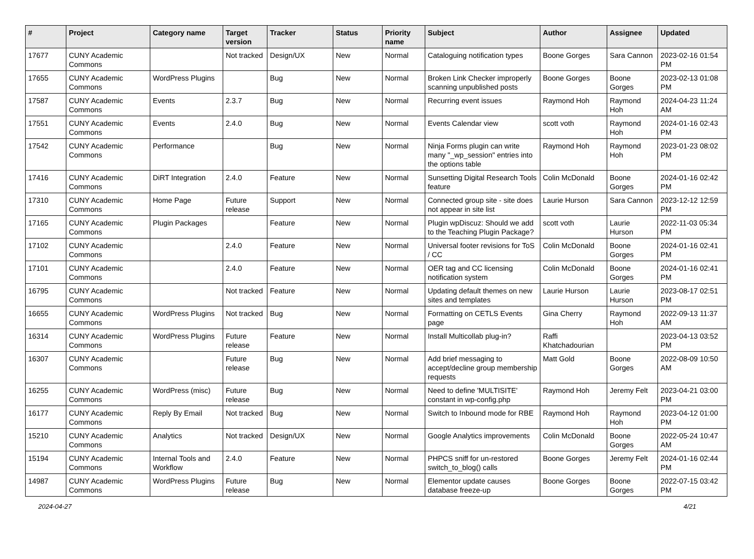| # | Project | Category name | Target version | Tracker | Status | Priority name | Subject | Author | Assignee | Updated |
| --- | --- | --- | --- | --- | --- | --- | --- | --- | --- | --- |
| 17677 | CUNY Academic Commons | | Not tracked | Design/UX | New | Normal | Cataloguing notification types | Boone Gorges | Sara Cannon | 2023-02-16 01:54 PM |
| 17655 | CUNY Academic Commons | WordPress Plugins | | Bug | New | Normal | Broken Link Checker improperly scanning unpublished posts | Boone Gorges | Boone Gorges | 2023-02-13 01:08 PM |
| 17587 | CUNY Academic Commons | Events | 2.3.7 | Bug | New | Normal | Recurring event issues | Raymond Hoh | Raymond Hoh | 2024-04-23 11:24 AM |
| 17551 | CUNY Academic Commons | Events | 2.4.0 | Bug | New | Normal | Events Calendar view | scott voth | Raymond Hoh | 2024-01-16 02:43 PM |
| 17542 | CUNY Academic Commons | Performance | | Bug | New | Normal | Ninja Forms plugin can write many "_wp_session" entries into the options table | Raymond Hoh | Raymond Hoh | 2023-01-23 08:02 PM |
| 17416 | CUNY Academic Commons | DiRT Integration | 2.4.0 | Feature | New | Normal | Sunsetting Digital Research Tools feature | Colin McDonald | Boone Gorges | 2024-01-16 02:42 PM |
| 17310 | CUNY Academic Commons | Home Page | Future release | Support | New | Normal | Connected group site - site does not appear in site list | Laurie Hurson | Sara Cannon | 2023-12-12 12:59 PM |
| 17165 | CUNY Academic Commons | Plugin Packages | | Feature | New | Normal | Plugin wpDiscuz: Should we add to the Teaching Plugin Package? | scott voth | Laurie Hurson | 2022-11-03 05:34 PM |
| 17102 | CUNY Academic Commons | | 2.4.0 | Feature | New | Normal | Universal footer revisions for ToS / CC | Colin McDonald | Boone Gorges | 2024-01-16 02:41 PM |
| 17101 | CUNY Academic Commons | | 2.4.0 | Feature | New | Normal | OER tag and CC licensing notification system | Colin McDonald | Boone Gorges | 2024-01-16 02:41 PM |
| 16795 | CUNY Academic Commons | | Not tracked | Feature | New | Normal | Updating default themes on new sites and templates | Laurie Hurson | Laurie Hurson | 2023-08-17 02:51 PM |
| 16655 | CUNY Academic Commons | WordPress Plugins | Not tracked | Bug | New | Normal | Formatting on CETLS Events page | Gina Cherry | Raymond Hoh | 2022-09-13 11:37 AM |
| 16314 | CUNY Academic Commons | WordPress Plugins | Future release | Feature | New | Normal | Install Multicollab plug-in? | Raffi Khatchadourian | | 2023-04-13 03:52 PM |
| 16307 | CUNY Academic Commons | | Future release | Bug | New | Normal | Add brief messaging to accept/decline group membership requests | Matt Gold | Boone Gorges | 2022-08-09 10:50 AM |
| 16255 | CUNY Academic Commons | WordPress (misc) | Future release | Bug | New | Normal | Need to define 'MULTISITE' constant in wp-config.php | Raymond Hoh | Jeremy Felt | 2023-04-21 03:00 PM |
| 16177 | CUNY Academic Commons | Reply By Email | Not tracked | Bug | New | Normal | Switch to Inbound mode for RBE | Raymond Hoh | Raymond Hoh | 2023-04-12 01:00 PM |
| 15210 | CUNY Academic Commons | Analytics | Not tracked | Design/UX | New | Normal | Google Analytics improvements | Colin McDonald | Boone Gorges | 2022-05-24 10:47 AM |
| 15194 | CUNY Academic Commons | Internal Tools and Workflow | 2.4.0 | Feature | New | Normal | PHPCS sniff for un-restored switch_to_blog() calls | Boone Gorges | Jeremy Felt | 2024-01-16 02:44 PM |
| 14987 | CUNY Academic Commons | WordPress Plugins | Future release | Bug | New | Normal | Elementor update causes database freeze-up | Boone Gorges | Boone Gorges | 2022-07-15 03:42 PM |
2024-04-27 4/21